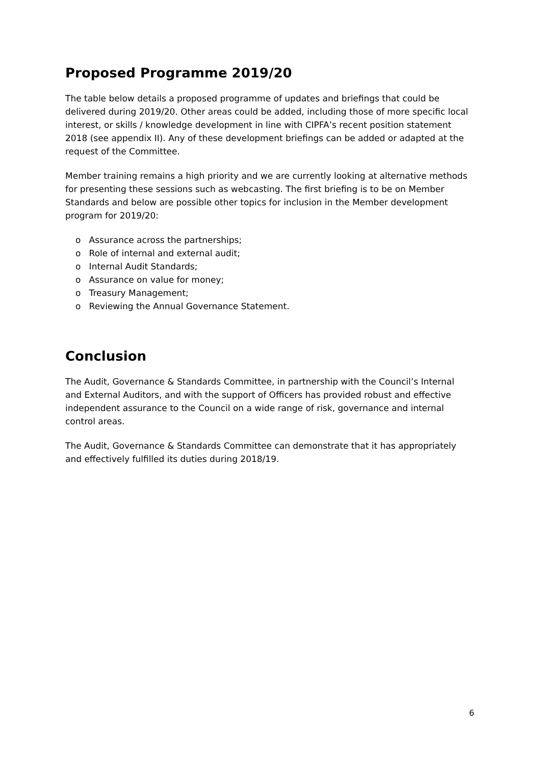Proposed Programme 2019/20
The table below details a proposed programme of updates and briefings that could be delivered during 2019/20. Other areas could be added, including those of more specific local interest, or skills / knowledge development in line with CIPFA’s recent position statement 2018 (see appendix II). Any of these development briefings can be added or adapted at the request of the Committee.
Member training remains a high priority and we are currently looking at alternative methods for presenting these sessions such as webcasting. The first briefing is to be on Member Standards and below are possible other topics for inclusion in the Member development program for 2019/20:
o Assurance across the partnerships;
o Role of internal and external audit;
o Internal Audit Standards;
o Assurance on value for money;
o Treasury Management;
o Reviewing the Annual Governance Statement.
Conclusion
The Audit, Governance & Standards Committee, in partnership with the Council’s Internal and External Auditors, and with the support of Officers has provided robust and effective independent assurance to the Council on a wide range of risk, governance and internal control areas.
The Audit, Governance & Standards Committee can demonstrate that it has appropriately and effectively fulfilled its duties during 2018/19.
6